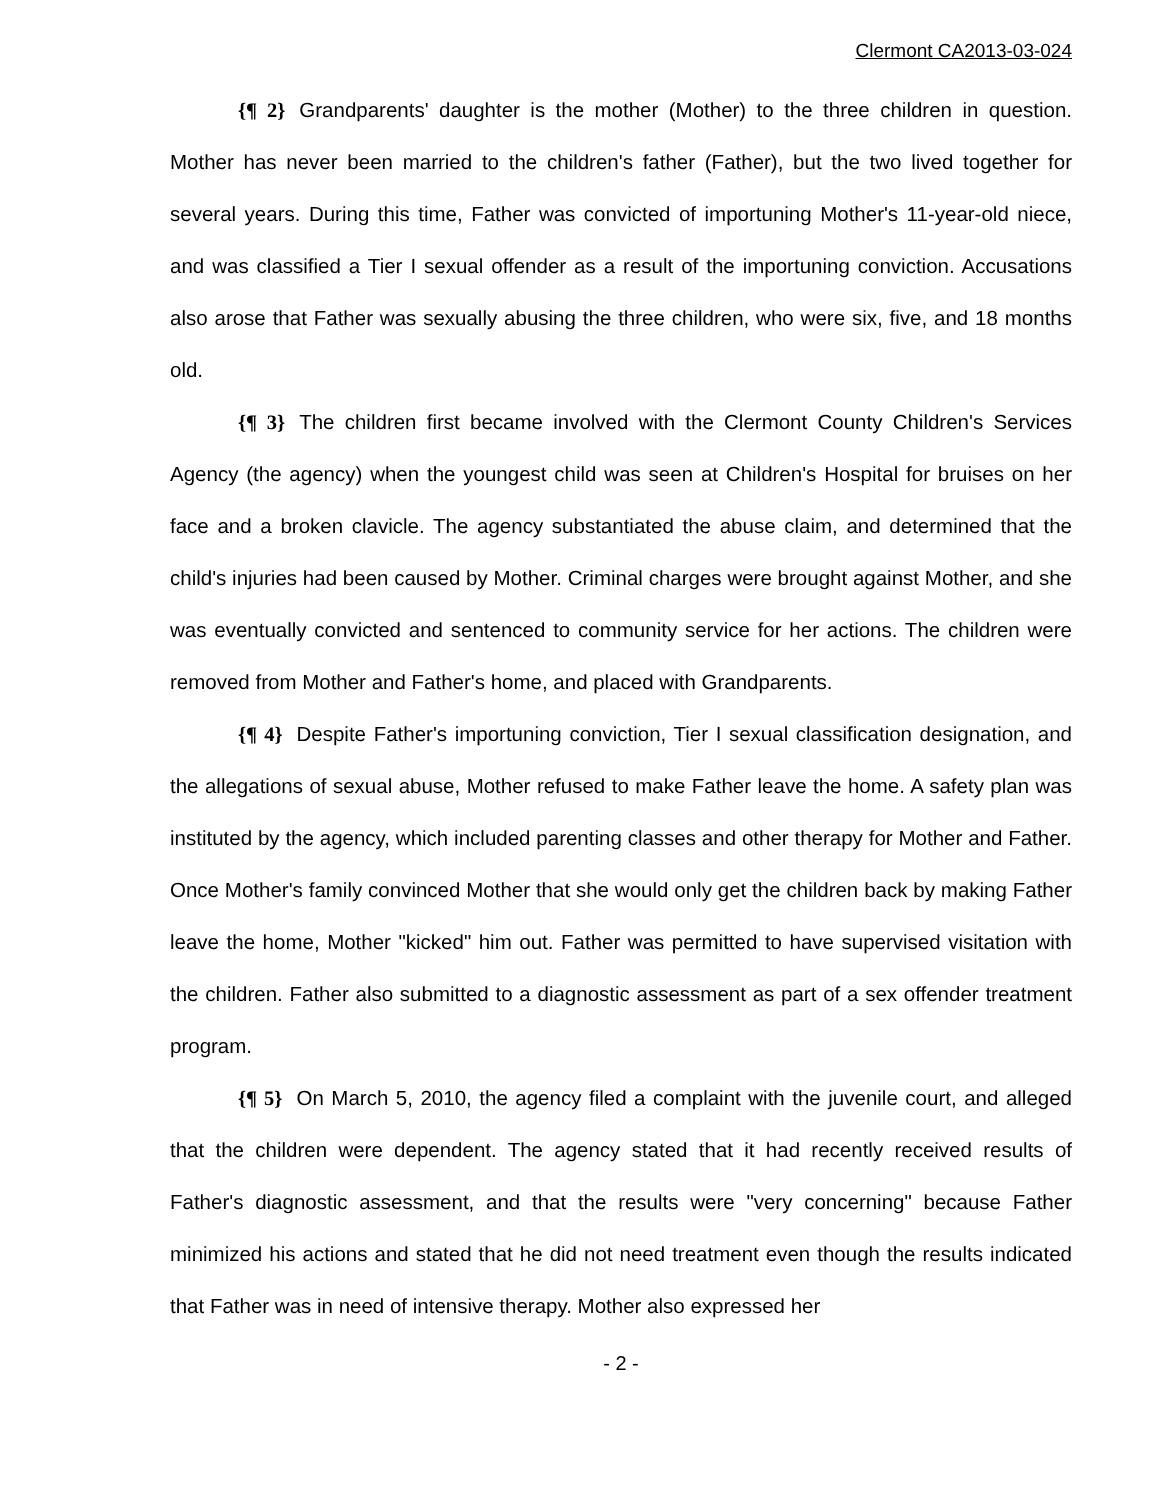Clermont CA2013-03-024
{¶ 2} Grandparents' daughter is the mother (Mother) to the three children in question. Mother has never been married to the children's father (Father), but the two lived together for several years. During this time, Father was convicted of importuning Mother's 11-year-old niece, and was classified a Tier I sexual offender as a result of the importuning conviction. Accusations also arose that Father was sexually abusing the three children, who were six, five, and 18 months old.
{¶ 3} The children first became involved with the Clermont County Children's Services Agency (the agency) when the youngest child was seen at Children's Hospital for bruises on her face and a broken clavicle. The agency substantiated the abuse claim, and determined that the child's injuries had been caused by Mother. Criminal charges were brought against Mother, and she was eventually convicted and sentenced to community service for her actions. The children were removed from Mother and Father's home, and placed with Grandparents.
{¶ 4} Despite Father's importuning conviction, Tier I sexual classification designation, and the allegations of sexual abuse, Mother refused to make Father leave the home. A safety plan was instituted by the agency, which included parenting classes and other therapy for Mother and Father. Once Mother's family convinced Mother that she would only get the children back by making Father leave the home, Mother "kicked" him out. Father was permitted to have supervised visitation with the children. Father also submitted to a diagnostic assessment as part of a sex offender treatment program.
{¶ 5} On March 5, 2010, the agency filed a complaint with the juvenile court, and alleged that the children were dependent. The agency stated that it had recently received results of Father's diagnostic assessment, and that the results were "very concerning" because Father minimized his actions and stated that he did not need treatment even though the results indicated that Father was in need of intensive therapy. Mother also expressed her
- 2 -